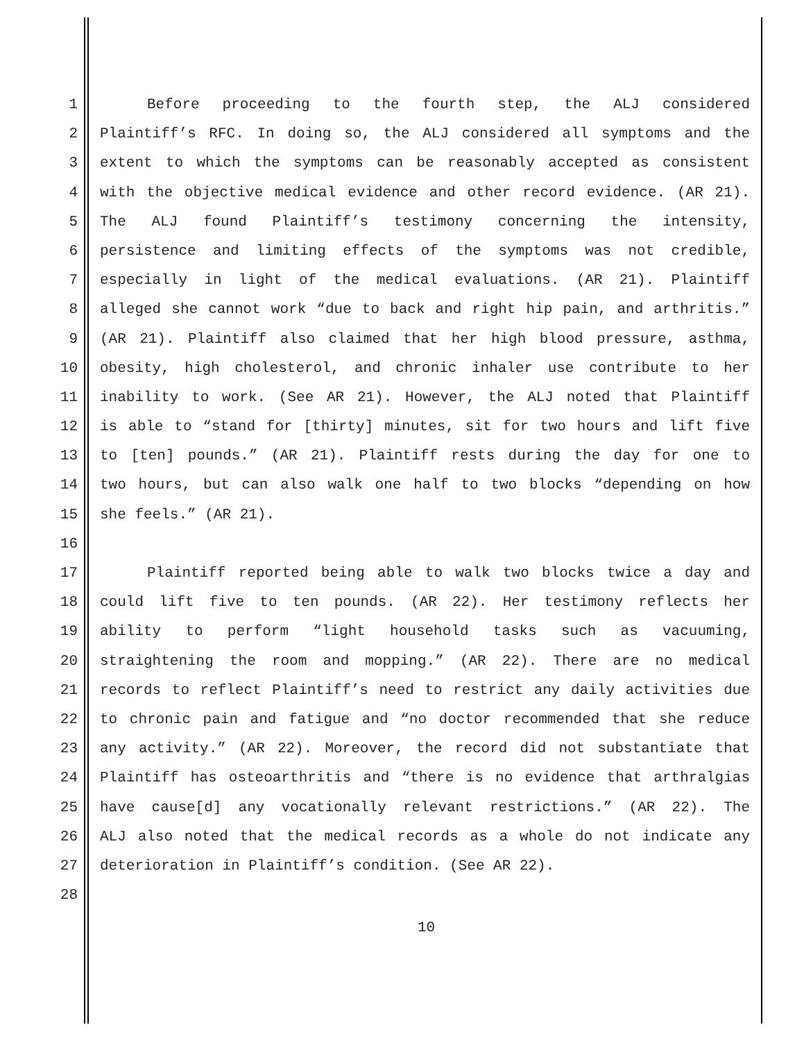1 Before proceeding to the fourth step, the ALJ considered
2 Plaintiff’s RFC. In doing so, the ALJ considered all symptoms and the
3 extent to which the symptoms can be reasonably accepted as consistent
4 with the objective medical evidence and other record evidence. (AR 21).
5 The ALJ found Plaintiff’s testimony concerning the intensity,
6 persistence and limiting effects of the symptoms was not credible,
7 especially in light of the medical evaluations. (AR 21). Plaintiff
8 alleged she cannot work “due to back and right hip pain, and arthritis.”
9 (AR 21). Plaintiff also claimed that her high blood pressure, asthma,
10 obesity, high cholesterol, and chronic inhaler use contribute to her
11 inability to work. (See AR 21). However, the ALJ noted that Plaintiff
12 is able to “stand for [thirty] minutes, sit for two hours and lift five
13 to [ten] pounds.” (AR 21). Plaintiff rests during the day for one to
14 two hours, but can also walk one half to two blocks “depending on how
15 she feels.” (AR 21).
16
17 Plaintiff reported being able to walk two blocks twice a day and
18 could lift five to ten pounds. (AR 22). Her testimony reflects her
19 ability to perform “light household tasks such as vacuuming,
20 straightening the room and mopping.” (AR 22). There are no medical
21 records to reflect Plaintiff’s need to restrict any daily activities due
22 to chronic pain and fatigue and “no doctor recommended that she reduce
23 any activity.” (AR 22). Moreover, the record did not substantiate that
24 Plaintiff has osteoarthritis and “there is no evidence that arthralgias
25 have cause[d] any vocationally relevant restrictions.” (AR 22). The
26 ALJ also noted that the medical records as a whole do not indicate any
27 deterioration in Plaintiff’s condition. (See AR 22).
28
10